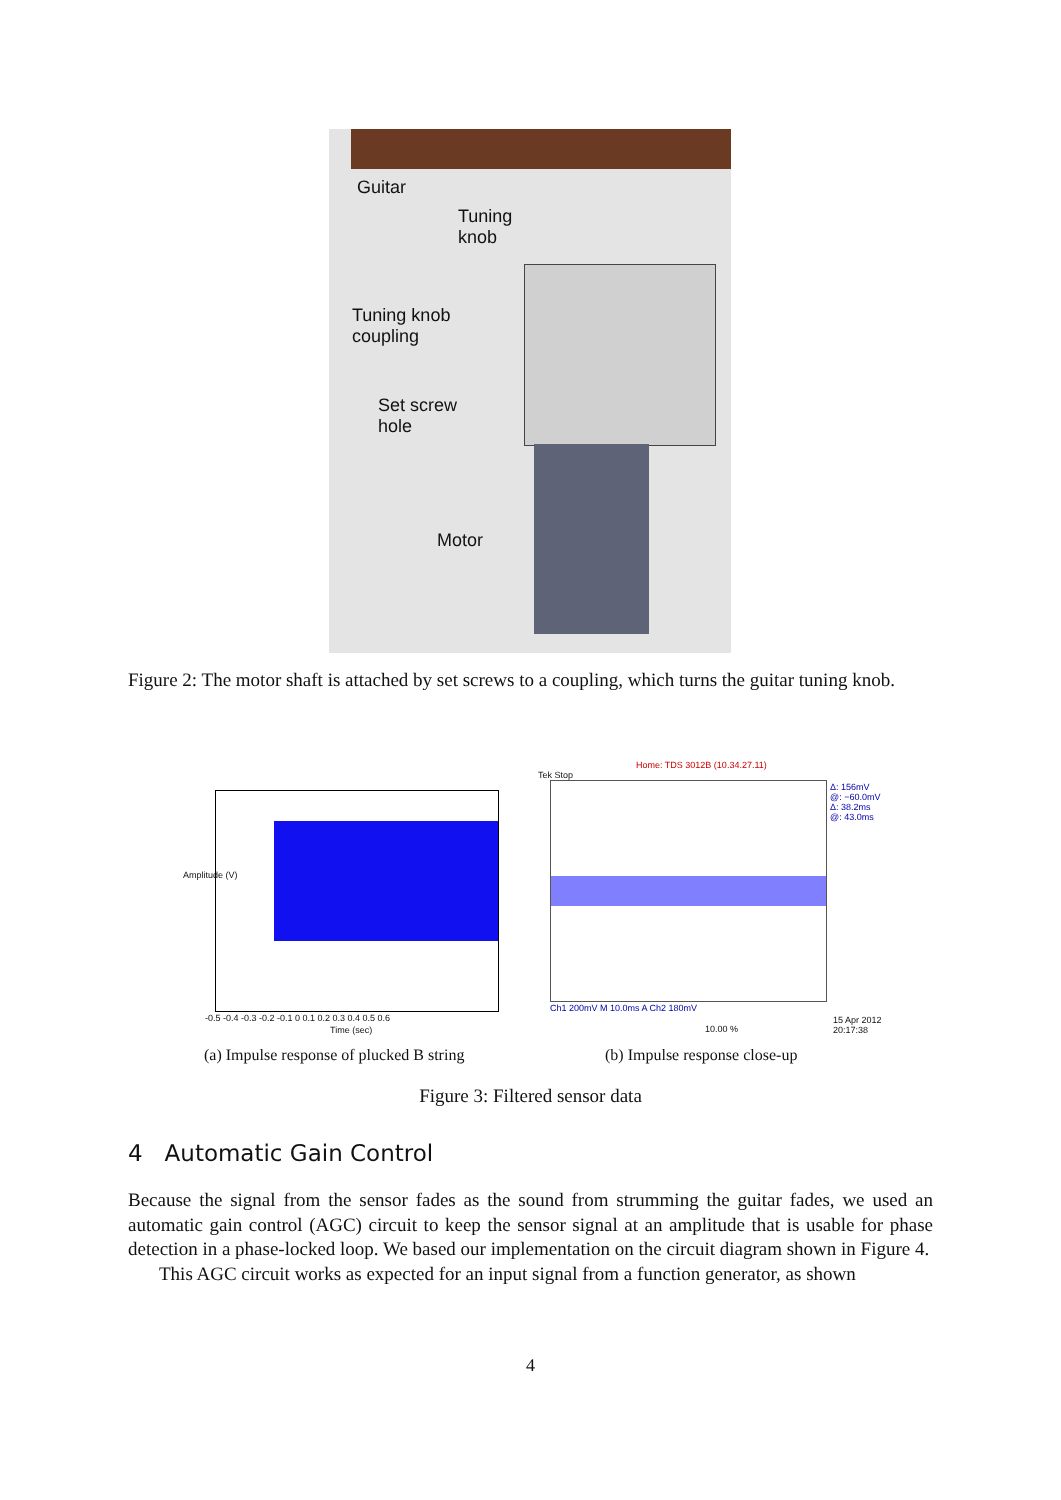Guitar
Tuning
knob
Tuning knob
coupling
Set screw
hole
Motor
Figure 2: The motor shaft is attached by set screws to a coupling, which turns the guitar tuning knob.
Amplitude (V)
-0.5 -0.4 -0.3 -0.2 -0.1 0 0.1 0.2 0.3 0.4 0.5 0.6
Time (sec)
Home: TDS 3012B (10.34.27.11)
Tek Stop
Δ: 156mV
@: −60.0mV
Δ: 38.2ms
@: 43.0ms
Ch1 200mV M 10.0ms A Ch2 180mV
10.00 %
15 Apr 2012
20:17:38
(a) Impulse response of plucked B string
(b) Impulse response close-up
Figure 3: Filtered sensor data
4 Automatic Gain Control
Because the signal from the sensor fades as the sound from strumming the guitar fades, we used an automatic gain control (AGC) circuit to keep the sensor signal at an amplitude that is usable for phase detection in a phase-locked loop. We based our implementation on the circuit diagram shown in Figure 4.
This AGC circuit works as expected for an input signal from a function generator, as shown
4